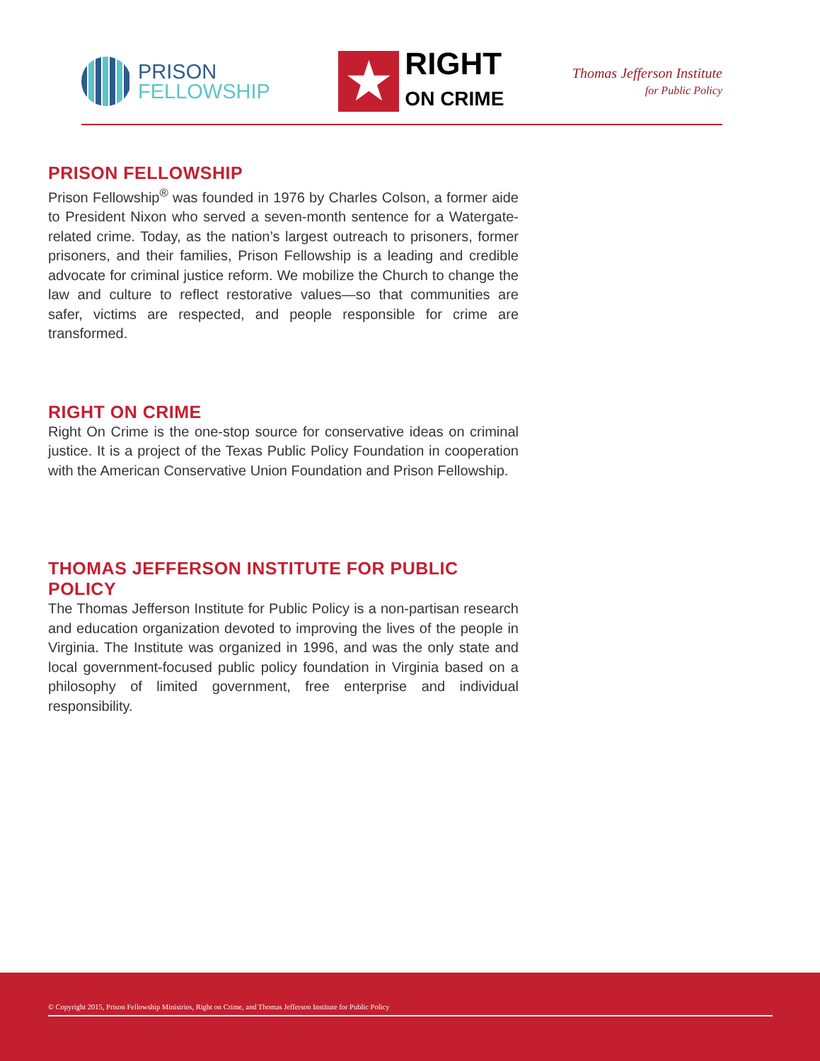PRISON
FELLOWSHIP
★
RIGHT
ON CRIME
Thomas Jefferson Institute
for Public Policy
PRISON FELLOWSHIP
Prison Fellowship<sup>®</sup> was founded in 1976 by Charles Colson, a former aide to President Nixon who served a seven-month sentence for a Watergate-related crime. Today, as the nation’s largest outreach to prisoners, former prisoners, and their families, Prison Fellowship is a leading and credible advocate for criminal justice reform. We mobilize the Church to change the law and culture to reflect restorative values—so that communities are safer, victims are respected, and people responsible for crime are transformed.
RIGHT ON CRIME
Right On Crime is the one-stop source for conservative ideas on criminal justice. It is a project of the Texas Public Policy Foundation in cooperation with the American Conservative Union Foundation and Prison Fellowship.
THOMAS JEFFERSON INSTITUTE FOR PUBLIC POLICY
The Thomas Jefferson Institute for Public Policy is a non-partisan research and education organization devoted to improving the lives of the people in Virginia. The Institute was organized in 1996, and was the only state and local government-focused public policy foundation in Virginia based on a philosophy of limited government, free enterprise and individual responsibility.
© Copyright 2015, Prison Fellowship Ministries, Right on Crime, and Thomas Jefferson Institute for Public Policy